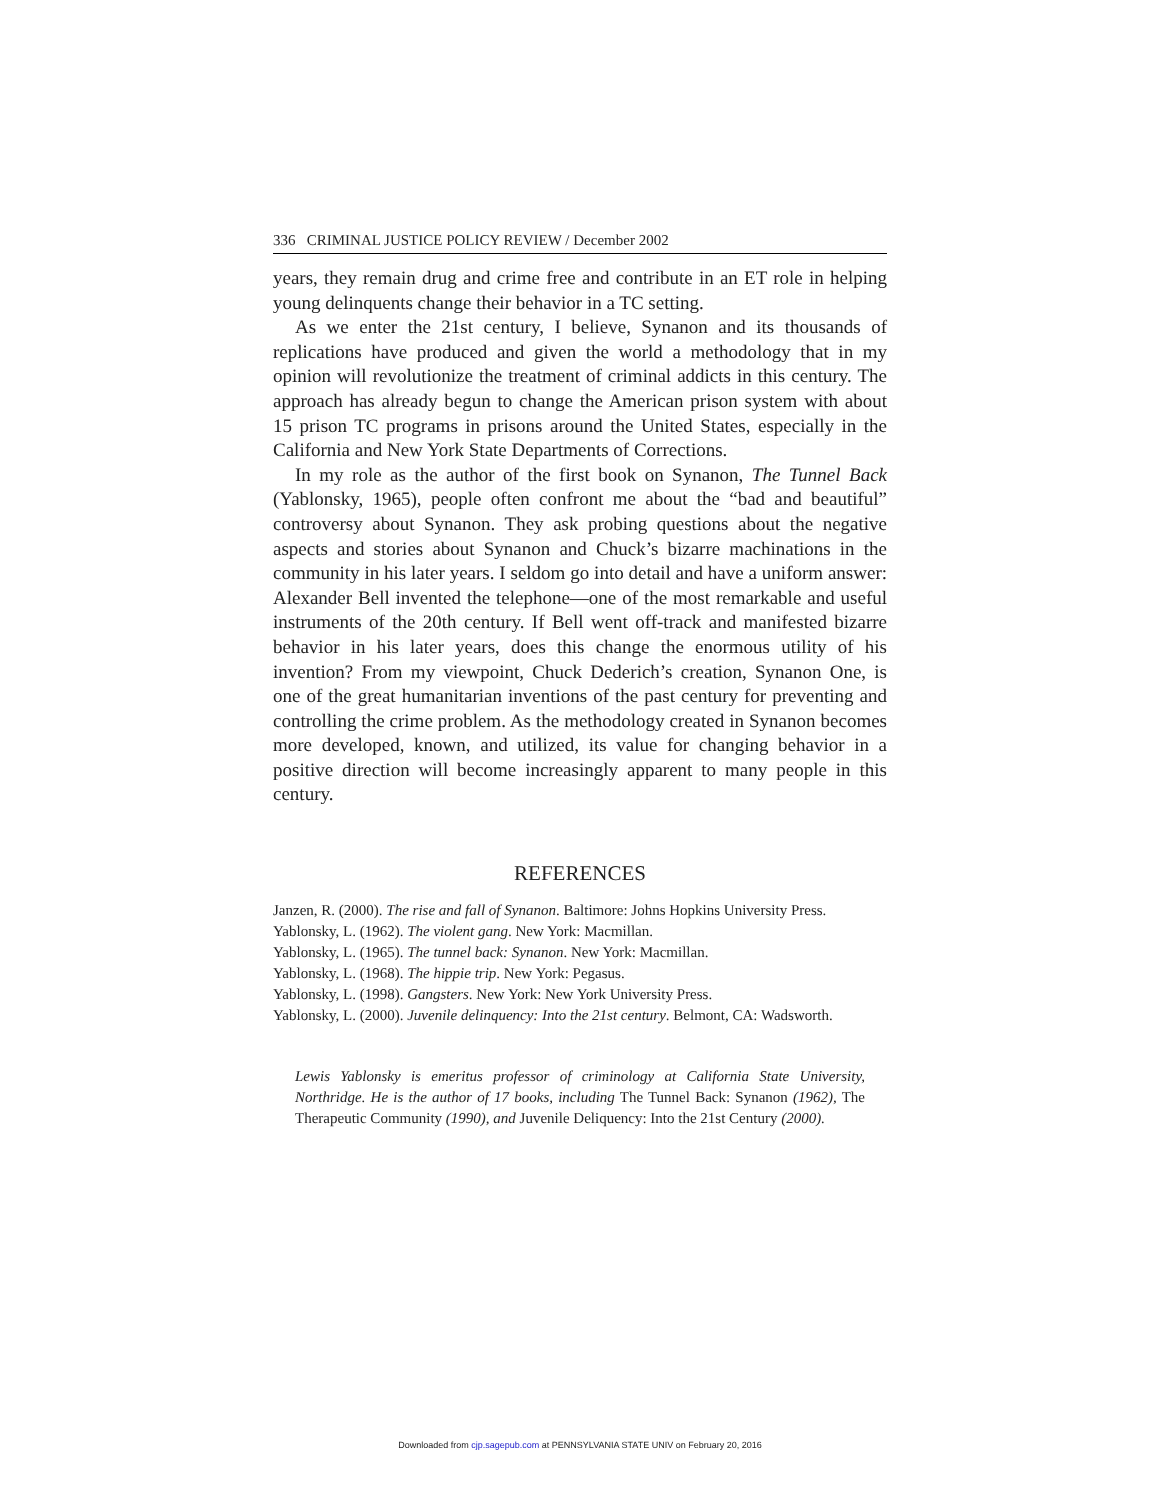336 CRIMINAL JUSTICE POLICY REVIEW / December 2002
years, they remain drug and crime free and contribute in an ET role in helping young delinquents change their behavior in a TC setting.
As we enter the 21st century, I believe, Synanon and its thousands of replications have produced and given the world a methodology that in my opinion will revolutionize the treatment of criminal addicts in this century. The approach has already begun to change the American prison system with about 15 prison TC programs in prisons around the United States, especially in the California and New York State Departments of Corrections.
In my role as the author of the first book on Synanon, The Tunnel Back (Yablonsky, 1965), people often confront me about the “bad and beautiful” controversy about Synanon. They ask probing questions about the negative aspects and stories about Synanon and Chuck’s bizarre machinations in the community in his later years. I seldom go into detail and have a uniform answer: Alexander Bell invented the telephone—one of the most remarkable and useful instruments of the 20th century. If Bell went off-track and manifested bizarre behavior in his later years, does this change the enormous utility of his invention? From my viewpoint, Chuck Dederich’s creation, Synanon One, is one of the great humanitarian inventions of the past century for preventing and controlling the crime problem. As the methodology created in Synanon becomes more developed, known, and utilized, its value for changing behavior in a positive direction will become increasingly apparent to many people in this century.
REFERENCES
Janzen, R. (2000). The rise and fall of Synanon. Baltimore: Johns Hopkins University Press.
Yablonsky, L. (1962). The violent gang. New York: Macmillan.
Yablonsky, L. (1965). The tunnel back: Synanon. New York: Macmillan.
Yablonsky, L. (1968). The hippie trip. New York: Pegasus.
Yablonsky, L. (1998). Gangsters. New York: New York University Press.
Yablonsky, L. (2000). Juvenile delinquency: Into the 21st century. Belmont, CA: Wadsworth.
Lewis Yablonsky is emeritus professor of criminology at California State University, Northridge. He is the author of 17 books, including The Tunnel Back: Synanon (1962), The Therapeutic Community (1990), and Juvenile Deliquency: Into the 21st Century (2000).
Downloaded from cjp.sagepub.com at PENNSYLVANIA STATE UNIV on February 20, 2016